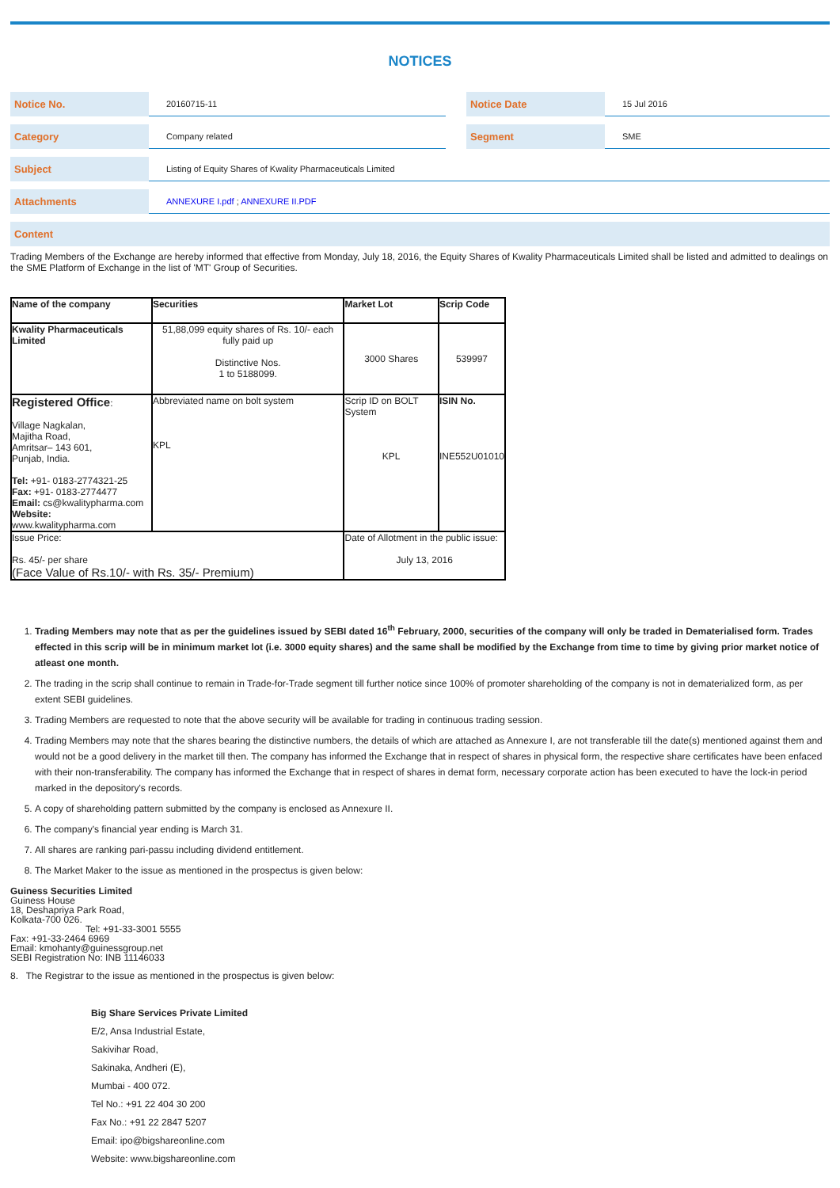NOTICES
| Notice No. | 20160715-11 | | Notice Date | 15 Jul 2016 |
| Category | Company related | | Segment | SME |
| Subject | Listing of Equity Shares of Kwality Pharmaceuticals Limited | | | |
| Attachments | ANNEXURE I.pdf ; ANNEXURE II.PDF | | | |
Content
Trading Members of the Exchange are hereby informed that effective from Monday, July 18, 2016, the Equity Shares of Kwality Pharmaceuticals Limited shall be listed and admitted to dealings on the SME Platform of Exchange in the list of 'MT' Group of Securities.
| Name of the company | Securities | Market Lot | Scrip Code |
| Kwality Pharmaceuticals Limited | 51,88,099 equity shares of Rs. 10/- each fully paid up Distinctive Nos. 1 to 5188099. | 3000 Shares | 539997 |
| Registered Office : Village Nagkalan, Majitha Road, Amritsar– 143 601, Punjab, India. Tel: +91- 0183-2774321-25 Fax: +91- 0183-2774477 Email: cs@kwalitypharma.com Website: www.kwalitypharma.com | Abbreviated name on bolt system KPL | Scrip ID on BOLT System KPL | ISIN No. INE552U01010 |
| Issue Price: Rs. 45/- per share (Face Value of Rs.10/- with Rs. 35/- Premium) | | Date of Allotment in the public issue: July 13, 2016 | |
1. Trading Members may note that as per the guidelines issued by SEBI dated 16<sup>th</sup> February, 2000, securities of the company will only be traded in Dematerialised form. Trades effected in this scrip will be in minimum market lot (i.e. 3000 equity shares) and the same shall be modified by the Exchange from time to time by giving prior market notice of atleast one month.
2. The trading in the scrip shall continue to remain in Trade-for-Trade segment till further notice since 100% of promoter shareholding of the company is not in dematerialized form, as per extent SEBI guidelines.
3. Trading Members are requested to note that the above security will be available for trading in continuous trading session.
4. Trading Members may note that the shares bearing the distinctive numbers, the details of which are attached as Annexure I, are not transferable till the date(s) mentioned against them and would not be a good delivery in the market till then. The company has informed the Exchange that in respect of shares in physical form, the respective share certificates have been enfaced with their non-transferability. The company has informed the Exchange that in respect of shares in demat form, necessary corporate action has been executed to have the lock-in period marked in the depository's records.
5. A copy of shareholding pattern submitted by the company is enclosed as Annexure II.
6. The company's financial year ending is March 31.
7. All shares are ranking pari-passu including dividend entitlement.
8. The Market Maker to the issue as mentioned in the prospectus is given below:
Guiness Securities Limited
Guiness House
18, Deshapriya Park Road,
Kolkata-700 026.
Tel: +91-33-3001 5555
Fax: +91-33-2464 6969
Email: kmohanty@guinessgroup.net
SEBI Registration No: INB 11146033
8. The Registrar to the issue as mentioned in the prospectus is given below:
Big Share Services Private Limited
E/2, Ansa Industrial Estate,
Sakivihar Road,
Sakinaka, Andheri (E),
Mumbai - 400 072.
Tel No.: +91 22 404 30 200
Fax No.: +91 22 2847 5207
Email: ipo@bigshareonline.com
Website: www.bigshareonline.com